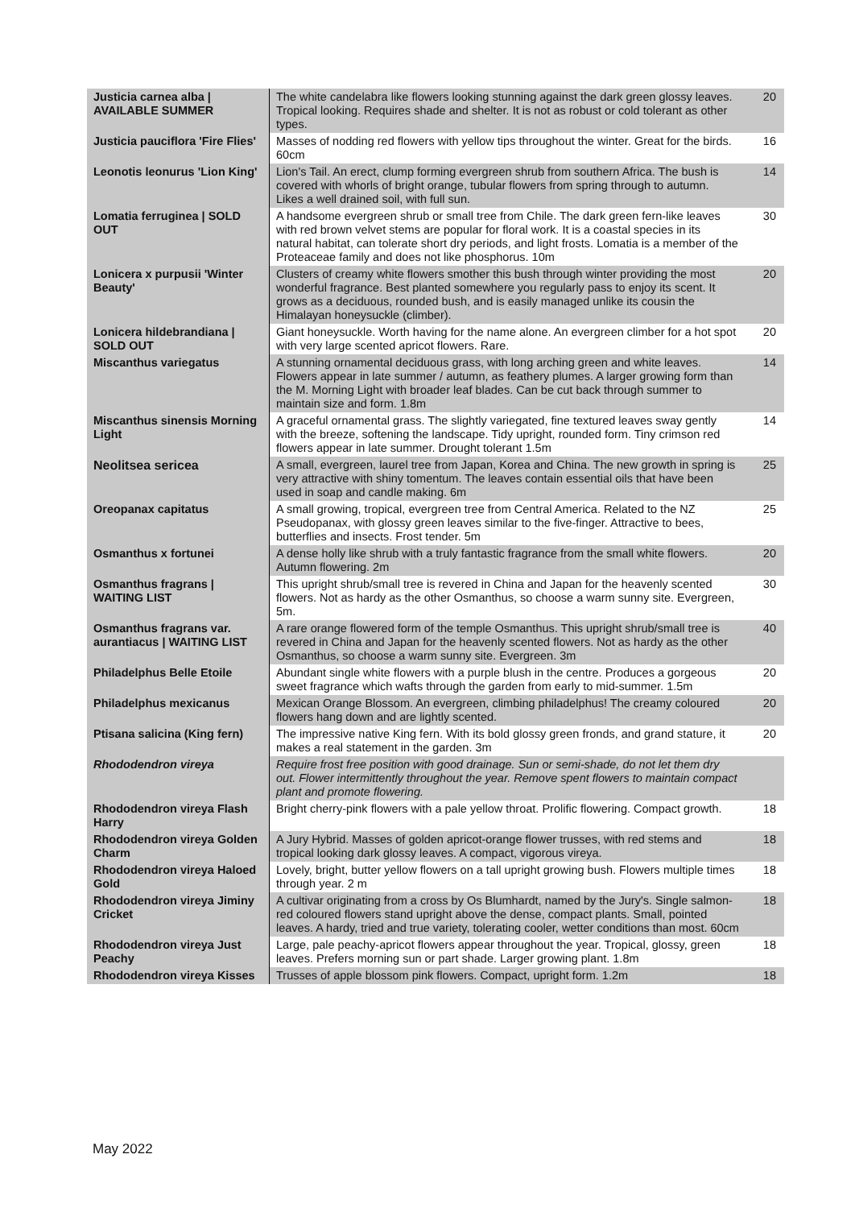| Justicia carnea alba / AVAILABLE SUMMER | The white candelabra like flowers looking stunning against the dark green glossy leaves. Tropical looking. Requires shade and shelter. It is not as robust or cold tolerant as other types. | 20 |
| Justicia pauciflora 'Fire Flies' | Masses of nodding red flowers with yellow tips throughout the winter. Great for the birds. 60cm | 16 |
| Leonotis leonurus 'Lion King' | Lion's Tail. An erect, clump forming evergreen shrub from southern Africa. The bush is covered with whorls of bright orange, tubular flowers from spring through to autumn. Likes a well drained soil, with full sun. | 14 |
| Lomatia ferruginea / SOLD OUT | A handsome evergreen shrub or small tree from Chile. The dark green fern-like leaves with red brown velvet stems are popular for floral work. It is a coastal species in its natural habitat, can tolerate short dry periods, and light frosts. Lomatia is a member of the Proteaceae family and does not like phosphorus. 10m | 30 |
| Lonicera x purpusii 'Winter Beauty' | Clusters of creamy white flowers smother this bush through winter providing the most wonderful fragrance. Best planted somewhere you regularly pass to enjoy its scent. It grows as a deciduous, rounded bush, and is easily managed unlike its cousin the Himalayan honeysuckle (climber). | 20 |
| Lonicera hildebrandiana / SOLD OUT | Giant honeysuckle. Worth having for the name alone. An evergreen climber for a hot spot with very large scented apricot flowers. Rare. | 20 |
| Miscanthus variegatus | A stunning ornamental deciduous grass, with long arching green and white leaves. Flowers appear in late summer / autumn, as feathery plumes. A larger growing form than the M. Morning Light with broader leaf blades. Can be cut back through summer to maintain size and form. 1.8m | 14 |
| Miscanthus sinensis Morning Light | A graceful ornamental grass. The slightly variegated, fine textured leaves sway gently with the breeze, softening the landscape. Tidy upright, rounded form. Tiny crimson red flowers appear in late summer. Drought tolerant 1.5m | 14 |
| Neolitsea sericea | A small, evergreen, laurel tree from Japan, Korea and China. The new growth in spring is very attractive with shiny tomentum. The leaves contain essential oils that have been used in soap and candle making. 6m | 25 |
| Oreopanax capitatus | A small growing, tropical, evergreen tree from Central America. Related to the NZ Pseudopanax, with glossy green leaves similar to the five-finger. Attractive to bees, butterflies and insects. Frost tender. 5m | 25 |
| Osmanthus x fortunei | A dense holly like shrub with a truly fantastic fragrance from the small white flowers. Autumn flowering. 2m | 20 |
| Osmanthus fragrans / WAITING LIST | This upright shrub/small tree is revered in China and Japan for the heavenly scented flowers. Not as hardy as the other Osmanthus, so choose a warm sunny site. Evergreen, 5m. | 30 |
| Osmanthus fragrans var. aurantiacus / WAITING LIST | A rare orange flowered form of the temple Osmanthus. This upright shrub/small tree is revered in China and Japan for the heavenly scented flowers. Not as hardy as the other Osmanthus, so choose a warm sunny site. Evergreen. 3m | 40 |
| Philadelphus Belle Etoile | Abundant single white flowers with a purple blush in the centre. Produces a gorgeous sweet fragrance which wafts through the garden from early to mid-summer. 1.5m | 20 |
| Philadelphus mexicanus | Mexican Orange Blossom. An evergreen, climbing philadelphus! The creamy coloured flowers hang down and are lightly scented. | 20 |
| Ptisana salicina (King fern) | The impressive native King fern. With its bold glossy green fronds, and grand stature, it makes a real statement in the garden. 3m | 20 |
| Rhododendron vireya | Require frost free position with good drainage. Sun or semi-shade, do not let them dry out. Flower intermittently throughout the year. Remove spent flowers to maintain compact plant and promote flowering. | |
| Rhododendron vireya Flash Harry | Bright cherry-pink flowers with a pale yellow throat. Prolific flowering. Compact growth. | 18 |
| Rhododendron vireya Golden Charm | A Jury Hybrid. Masses of golden apricot-orange flower trusses, with red stems and tropical looking dark glossy leaves. A compact, vigorous vireya. | 18 |
| Rhododendron vireya Haloed Gold | Lovely, bright, butter yellow flowers on a tall upright growing bush. Flowers multiple times through year. 2 m | 18 |
| Rhododendron vireya Jiminy Cricket | A cultivar originating from a cross by Os Blumhardt, named by the Jury's. Single salmon-red coloured flowers stand upright above the dense, compact plants. Small, pointed leaves. A hardy, tried and true variety, tolerating cooler, wetter conditions than most. 60cm | 18 |
| Rhododendron vireya Just Peachy | Large, pale peachy-apricot flowers appear throughout the year. Tropical, glossy, green leaves. Prefers morning sun or part shade. Larger growing plant. 1.8m | 18 |
| Rhododendron vireya Kisses | Trusses of apple blossom pink flowers. Compact, upright form. 1.2m | 18 |
May 2022